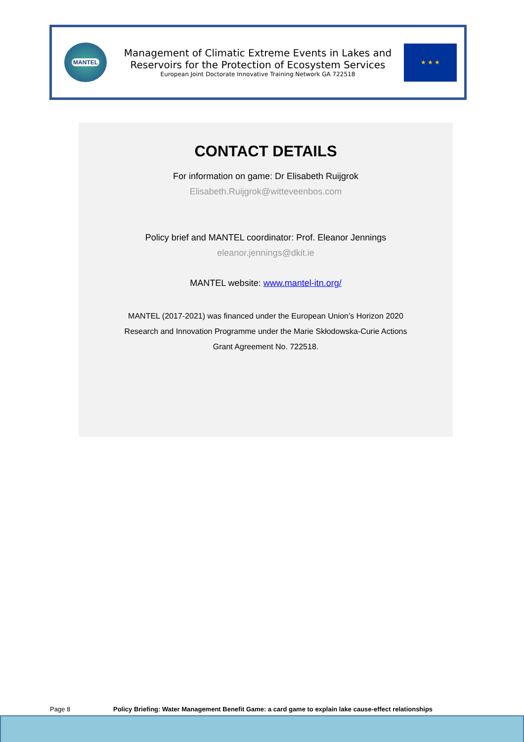MANTEL
Management of Climatic Extreme Events in Lakes and
Reservoirs for the Protection of Ecosystem Services
European Joint Doctorate Innovative Training Network GA 722518
★ ★ ★
CONTACT DETAILS
For information on game: Dr Elisabeth Ruijgrok
Elisabeth.Ruijgrok@witteveenbos.com
Policy brief and MANTEL coordinator: Prof. Eleanor Jennings
eleanor.jennings@dkit.ie
MANTEL website: www.mantel-itn.org/
MANTEL (2017-2021) was financed under the European Union’s Horizon 2020
Research and Innovation Programme under the Marie Skłodowska-Curie Actions
Grant Agreement No. 722518.
Page 8 Policy Briefing: Water Management Benefit Game: a card game to explain lake cause-effect relationships